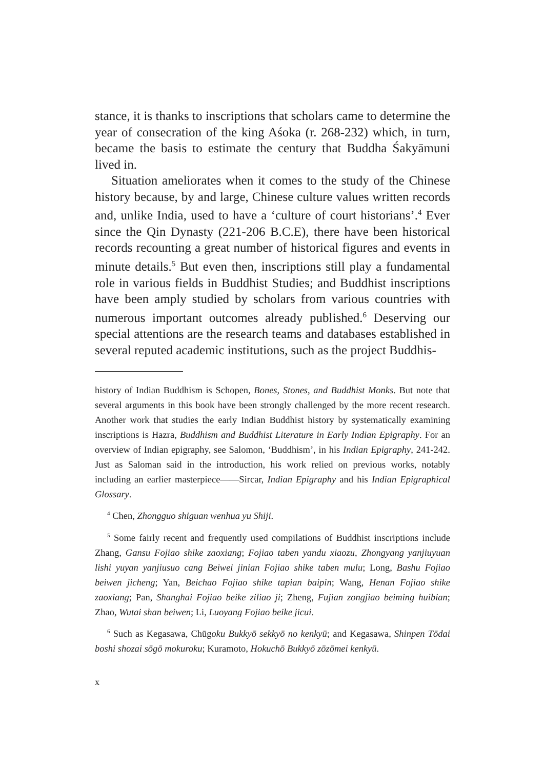stance, it is thanks to inscriptions that scholars came to determine the year of consecration of the king Aśoka (r. 268-232) which, in turn, became the basis to estimate the century that Buddha Śakyāmuni lived in.
Situation ameliorates when it comes to the study of the Chinese history because, by and large, Chinese culture values written records and, unlike India, used to have a ‘culture of court historians’.<sup>4</sup> Ever since the Qin Dynasty (221-206 B.C.E), there have been historical records recounting a great number of historical figures and events in minute details.<sup>5</sup> But even then, inscriptions still play a fundamental role in various fields in Buddhist Studies; and Buddhist inscriptions have been amply studied by scholars from various countries with numerous important outcomes already published.<sup>6</sup> Deserving our special attentions are the research teams and databases established in several reputed academic institutions, such as the project Buddhis-
history of Indian Buddhism is Schopen, Bones, Stones, and Buddhist Monks. But note that several arguments in this book have been strongly challenged by the more recent research. Another work that studies the early Indian Buddhist history by systematically examining inscriptions is Hazra, Buddhism and Buddhist Literature in Early Indian Epigraphy. For an overview of Indian epigraphy, see Salomon, ‘Buddhism’, in his Indian Epigraphy, 241-242. Just as Saloman said in the introduction, his work relied on previous works, notably including an earlier masterpiece——Sircar, Indian Epigraphy and his Indian Epigraphical Glossary.
<sup>4</sup> Chen, Zhongguo shiguan wenhua yu Shiji.
<sup>5</sup> Some fairly recent and frequently used compilations of Buddhist inscriptions include Zhang, Gansu Fojiao shike zaoxiang; Fojiao taben yandu xiaozu, Zhongyang yanjiuyuan lishi yuyan yanjiusuo cang Beiwei jinian Fojiao shike taben mulu; Long, Bashu Fojiao beiwen jicheng; Yan, Beichao Fojiao shike tapian baipin; Wang, Henan Fojiao shike zaoxiang; Pan, Shanghai Fojiao beike ziliao ji; Zheng, Fujian zongjiao beiming huibian; Zhao, Wutai shan beiwen; Li, Luoyang Fojiao beike jicui.
<sup>6</sup> Such as Kegasawa, Chūgoku Bukkyō sekkyō no kenkyū; and Kegasawa, Shinpen Tōdai boshi shozai sōgō mokuroku; Kuramoto, Hokuchō Bukkyō zōzōmei kenkyū.
x